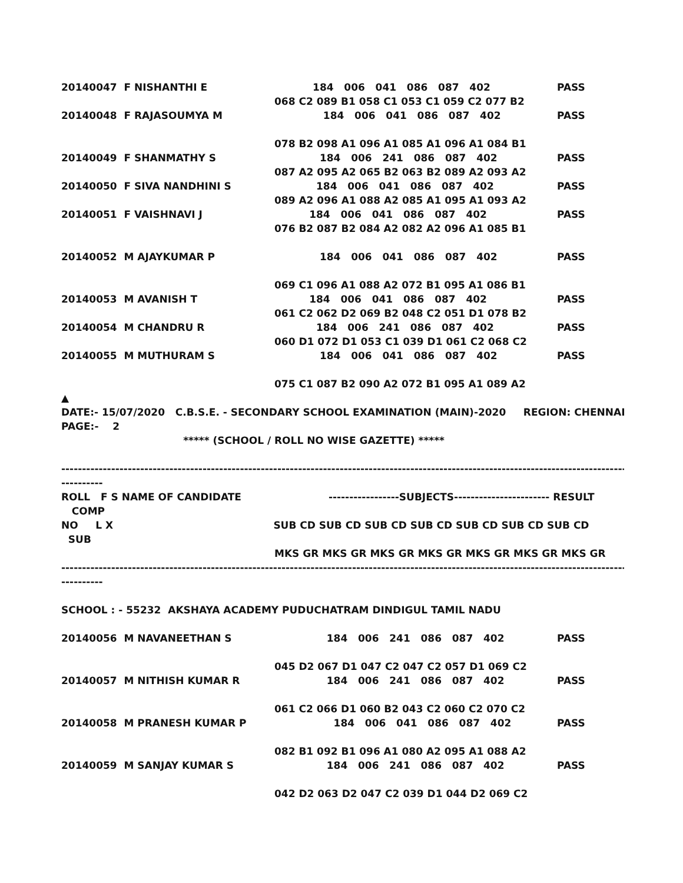20140047 F NISHANTHI E 184 006 041 086 087 402 PASS
068 C2 089 B1 058 C1 053 C1 059 C2 077 B2
20140048 F RAJASOUMYA M 184 006 041 086 087 402 PASS
078 B2 098 A1 096 A1 085 A1 096 A1 084 B1
20140049 F SHANMATHY S 184 006 241 086 087 402 PASS
087 A2 095 A2 065 B2 063 B2 089 A2 093 A2
20140050 F SIVA NANDHINI S 184 006 041 086 087 402 PASS
089 A2 096 A1 088 A2 085 A1 095 A1 093 A2
20140051 F VAISHNAVI J 184 006 041 086 087 402 PASS
076 B2 087 B2 084 A2 082 A2 096 A1 085 B1
20140052 M AJAYKUMAR P 184 006 041 086 087 402 PASS
069 C1 096 A1 088 A2 072 B1 095 A1 086 B1
20140053 M AVANISH T 184 006 041 086 087 402 PASS
061 C2 062 D2 069 B2 048 C2 051 D1 078 B2
20140054 M CHANDRU R 184 006 241 086 087 402 PASS
060 D1 072 D1 053 C1 039 D1 061 C2 068 C2
20140055 M MUTHURAM S 184 006 041 086 087 402 PASS
075 C1 087 B2 090 A2 072 B1 095 A1 089 A2
▲
DATE:- 15/07/2020 C.B.S.E. - SECONDARY SCHOOL EXAMINATION (MAIN)-2020 REGION: CHENNAI
PAGE:- 2
***** (SCHOOL / ROLL NO WISE GAZETTE) *****
----------------------------------------------------------------------------------------------------------------------------------------------------------------
----------
ROLL F S NAME OF CANDIDATE -----------------SUBJECTS----------------------- RESULT
COMP
NO L X SUB CD SUB CD SUB CD SUB CD SUB CD SUB CD SUB CD
SUB
MKS GR MKS GR MKS GR MKS GR MKS GR MKS GR MKS GR
----------------------------------------------------------------------------------------------------------------------------------------------------------------
----------
SCHOOL : - 55232 AKSHAYA ACADEMY PUDUCHATRAM DINDIGUL TAMIL NADU
20140056 M NAVANEETHAN S 184 006 241 086 087 402 PASS
045 D2 067 D1 047 C2 047 C2 057 D1 069 C2
20140057 M NITHISH KUMAR R 184 006 241 086 087 402 PASS
061 C2 066 D1 060 B2 043 C2 060 C2 070 C2
20140058 M PRANESH KUMAR P 184 006 041 086 087 402 PASS
082 B1 092 B1 096 A1 080 A2 095 A1 088 A2
20140059 M SANJAY KUMAR S 184 006 241 086 087 402 PASS
042 D2 063 D2 047 C2 039 D1 044 D2 069 C2